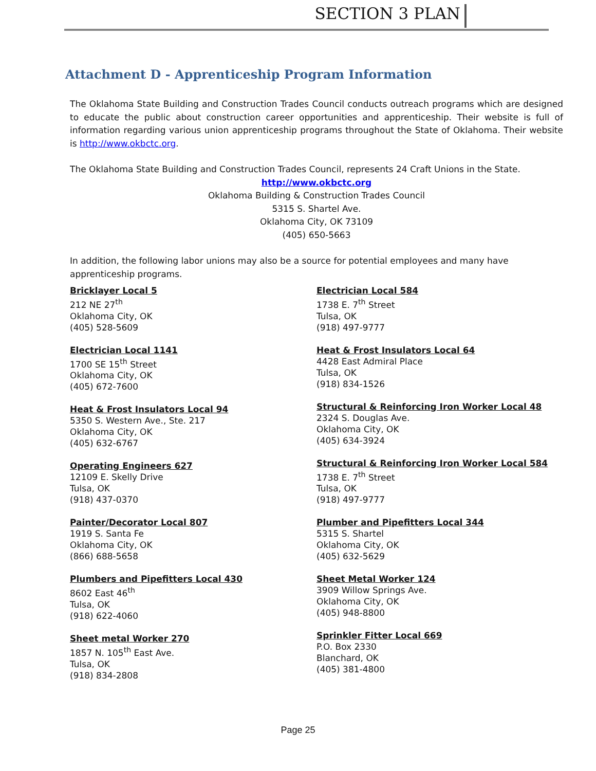SECTION 3 PLAN
Attachment D - Apprenticeship Program Information
The Oklahoma State Building and Construction Trades Council conducts outreach programs which are designed to educate the public about construction career opportunities and apprenticeship. Their website is full of information regarding various union apprenticeship programs throughout the State of Oklahoma. Their website is http://www.okbctc.org.
The Oklahoma State Building and Construction Trades Council, represents 24 Craft Unions in the State.
http://www.okbctc.org
Oklahoma Building & Construction Trades Council
5315 S. Shartel Ave.
Oklahoma City, OK 73109
(405) 650-5663
In addition, the following labor unions may also be a source for potential employees and many have apprenticeship programs.
Bricklayer Local 5
212 NE 27<sup>th</sup>
Oklahoma City, OK
(405) 528-5609
Electrician Local 1141
1700 SE 15<sup>th</sup> Street
Oklahoma City, OK
(405) 672-7600
Heat & Frost Insulators Local 94
5350 S. Western Ave., Ste. 217
Oklahoma City, OK
(405) 632-6767
Operating Engineers 627
12109 E. Skelly Drive
Tulsa, OK
(918) 437-0370
Painter/Decorator Local 807
1919 S. Santa Fe
Oklahoma City, OK
(866) 688-5658
Plumbers and Pipefitters Local 430
8602 East 46<sup>th</sup>
Tulsa, OK
(918) 622-4060
Sheet metal Worker 270
1857 N. 105<sup>th</sup> East Ave.
Tulsa, OK
(918) 834-2808
Electrician Local 584
1738 E. 7<sup>th</sup> Street
Tulsa, OK
(918) 497-9777
Heat & Frost Insulators Local 64
4428 East Admiral Place
Tulsa, OK
(918) 834-1526
Structural & Reinforcing Iron Worker Local 48
2324 S. Douglas Ave.
Oklahoma City, OK
(405) 634-3924
Structural & Reinforcing Iron Worker Local 584
1738 E. 7<sup>th</sup> Street
Tulsa, OK
(918) 497-9777
Plumber and Pipefitters Local 344
5315 S. Shartel
Oklahoma City, OK
(405) 632-5629
Sheet Metal Worker 124
3909 Willow Springs Ave.
Oklahoma City, OK
(405) 948-8800
Sprinkler Fitter Local 669
P.O. Box 2330
Blanchard, OK
(405) 381-4800
Page 25